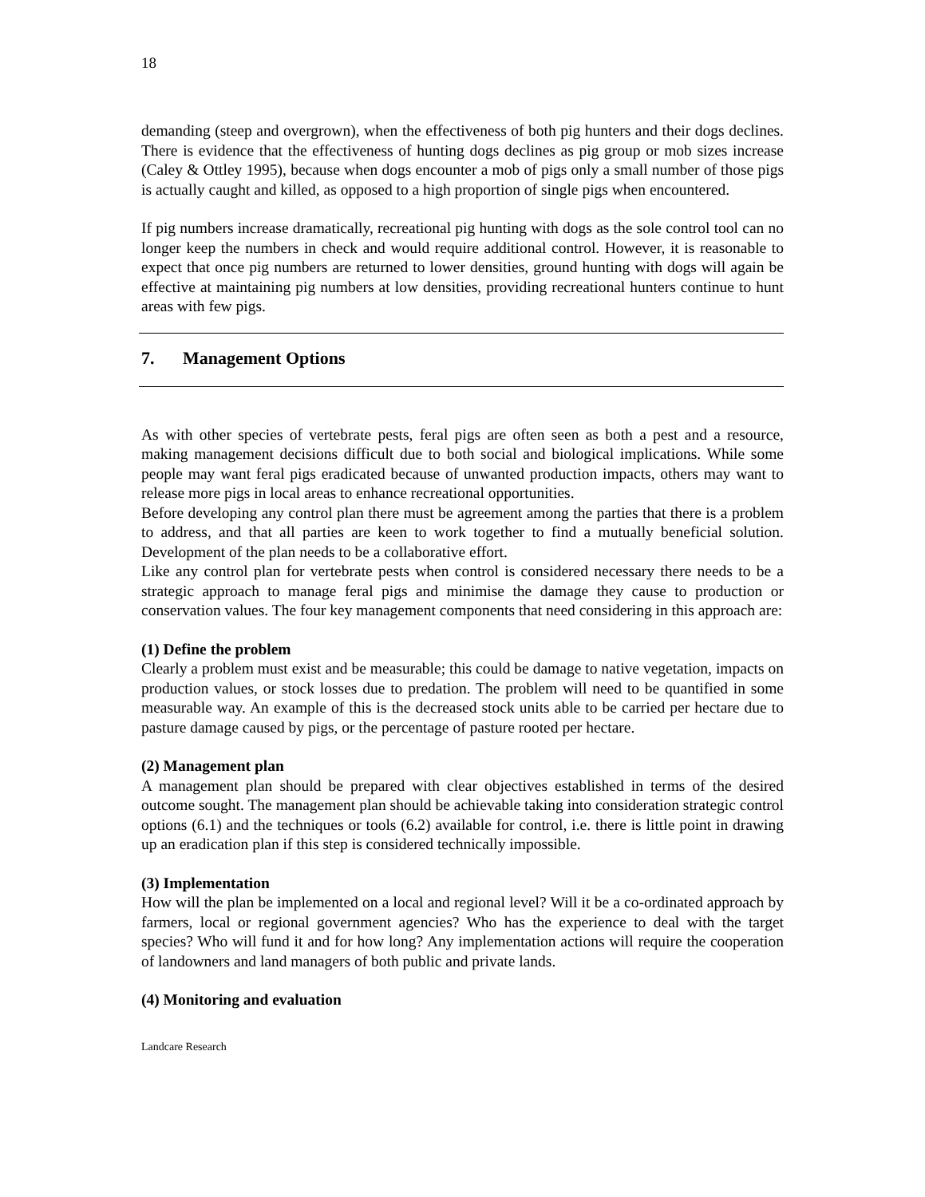18
demanding (steep and overgrown), when the effectiveness of both pig hunters and their dogs declines. There is evidence that the effectiveness of hunting dogs declines as pig group or mob sizes increase (Caley & Ottley 1995), because when dogs encounter a mob of pigs only a small number of those pigs is actually caught and killed, as opposed to a high proportion of single pigs when encountered.
If pig numbers increase dramatically, recreational pig hunting with dogs as the sole control tool can no longer keep the numbers in check and would require additional control. However, it is reasonable to expect that once pig numbers are returned to lower densities, ground hunting with dogs will again be effective at maintaining pig numbers at low densities, providing recreational hunters continue to hunt areas with few pigs.
7. Management Options
As with other species of vertebrate pests, feral pigs are often seen as both a pest and a resource, making management decisions difficult due to both social and biological implications. While some people may want feral pigs eradicated because of unwanted production impacts, others may want to release more pigs in local areas to enhance recreational opportunities.
Before developing any control plan there must be agreement among the parties that there is a problem to address, and that all parties are keen to work together to find a mutually beneficial solution. Development of the plan needs to be a collaborative effort.
Like any control plan for vertebrate pests when control is considered necessary there needs to be a strategic approach to manage feral pigs and minimise the damage they cause to production or conservation values. The four key management components that need considering in this approach are:
(1) Define the problem
Clearly a problem must exist and be measurable; this could be damage to native vegetation, impacts on production values, or stock losses due to predation. The problem will need to be quantified in some measurable way. An example of this is the decreased stock units able to be carried per hectare due to pasture damage caused by pigs, or the percentage of pasture rooted per hectare.
(2) Management plan
A management plan should be prepared with clear objectives established in terms of the desired outcome sought. The management plan should be achievable taking into consideration strategic control options (6.1) and the techniques or tools (6.2) available for control, i.e. there is little point in drawing up an eradication plan if this step is considered technically impossible.
(3) Implementation
How will the plan be implemented on a local and regional level? Will it be a co-ordinated approach by farmers, local or regional government agencies? Who has the experience to deal with the target species? Who will fund it and for how long? Any implementation actions will require the cooperation of landowners and land managers of both public and private lands.
(4) Monitoring and evaluation
Landcare Research